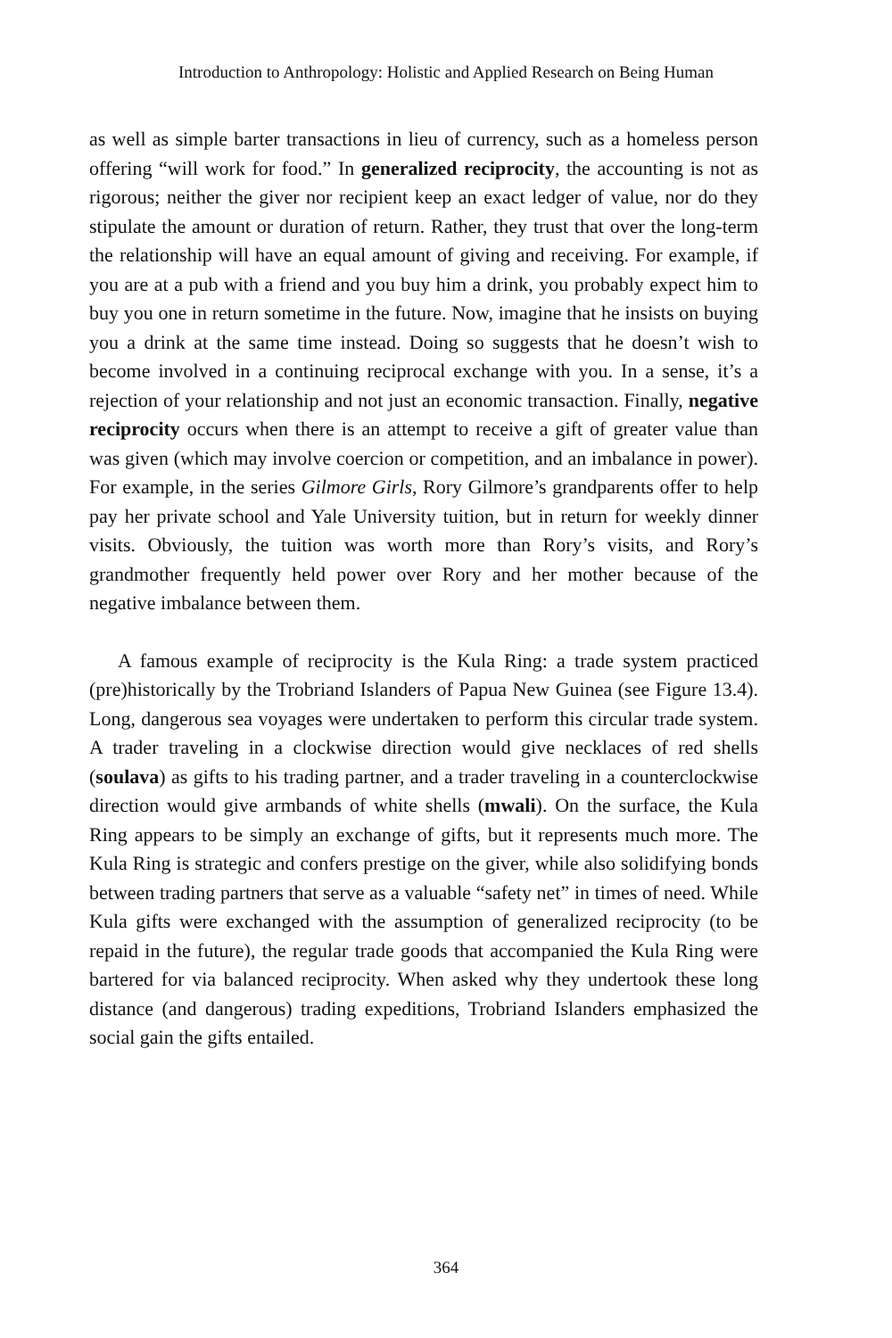Introduction to Anthropology: Holistic and Applied Research on Being Human
as well as simple barter transactions in lieu of currency, such as a homeless person offering “will work for food.” In generalized reciprocity, the accounting is not as rigorous; neither the giver nor recipient keep an exact ledger of value, nor do they stipulate the amount or duration of return. Rather, they trust that over the long-term the relationship will have an equal amount of giving and receiving. For example, if you are at a pub with a friend and you buy him a drink, you probably expect him to buy you one in return sometime in the future. Now, imagine that he insists on buying you a drink at the same time instead. Doing so suggests that he doesn’t wish to become involved in a continuing reciprocal exchange with you. In a sense, it’s a rejection of your relationship and not just an economic transaction. Finally, negative reciprocity occurs when there is an attempt to receive a gift of greater value than was given (which may involve coercion or competition, and an imbalance in power). For example, in the series Gilmore Girls, Rory Gilmore’s grandparents offer to help pay her private school and Yale University tuition, but in return for weekly dinner visits. Obviously, the tuition was worth more than Rory’s visits, and Rory’s grandmother frequently held power over Rory and her mother because of the negative imbalance between them.
A famous example of reciprocity is the Kula Ring: a trade system practiced (pre)historically by the Trobriand Islanders of Papua New Guinea (see Figure 13.4). Long, dangerous sea voyages were undertaken to perform this circular trade system. A trader traveling in a clockwise direction would give necklaces of red shells (soulava) as gifts to his trading partner, and a trader traveling in a counterclockwise direction would give armbands of white shells (mwali). On the surface, the Kula Ring appears to be simply an exchange of gifts, but it represents much more. The Kula Ring is strategic and confers prestige on the giver, while also solidifying bonds between trading partners that serve as a valuable “safety net” in times of need. While Kula gifts were exchanged with the assumption of generalized reciprocity (to be repaid in the future), the regular trade goods that accompanied the Kula Ring were bartered for via balanced reciprocity. When asked why they undertook these long distance (and dangerous) trading expeditions, Trobriand Islanders emphasized the social gain the gifts entailed.
364